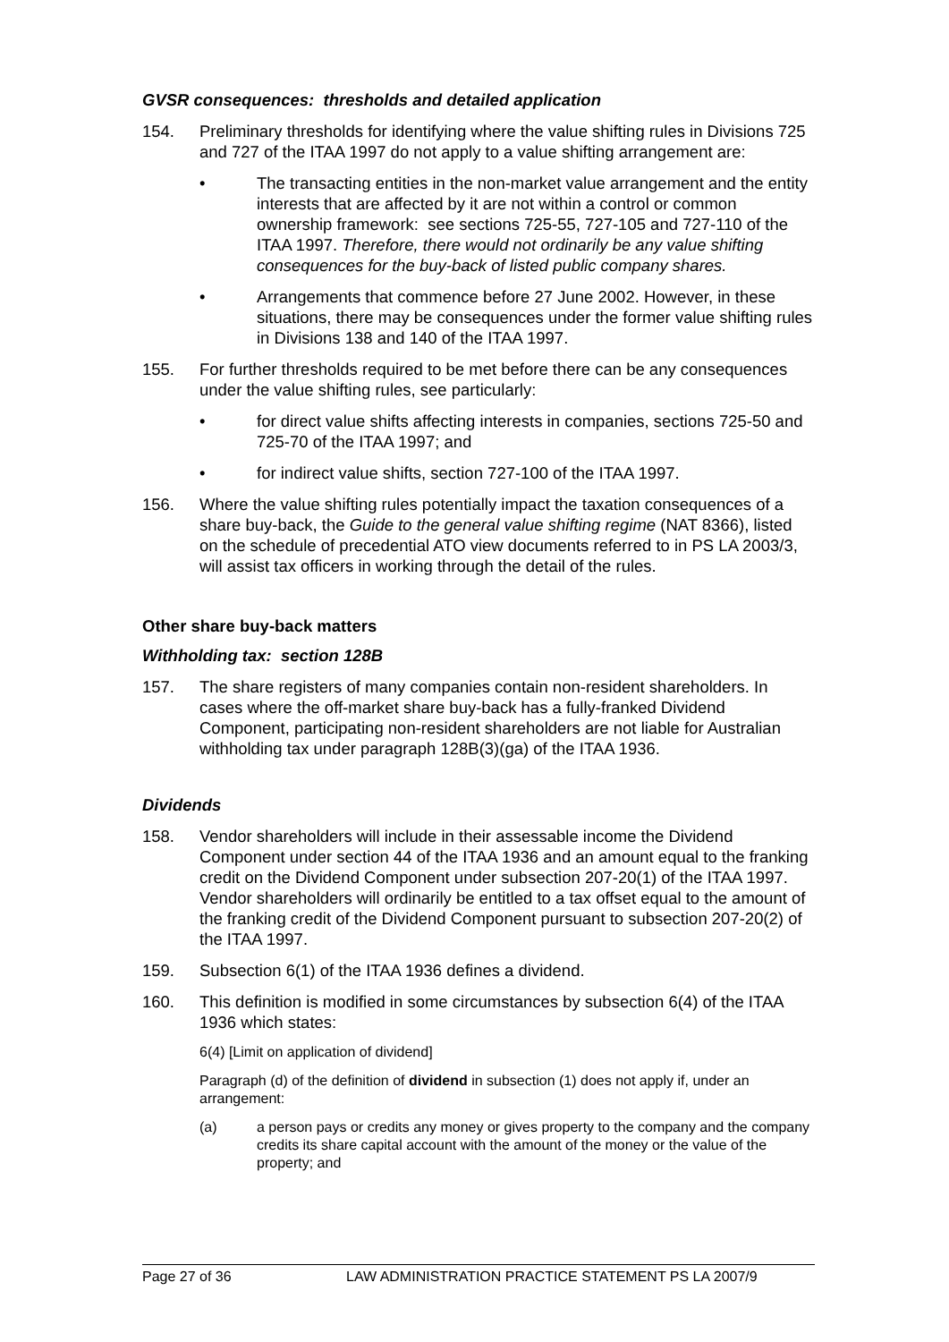GVSR consequences: thresholds and detailed application
154. Preliminary thresholds for identifying where the value shifting rules in Divisions 725 and 727 of the ITAA 1997 do not apply to a value shifting arrangement are:
• The transacting entities in the non-market value arrangement and the entity interests that are affected by it are not within a control or common ownership framework: see sections 725-55, 727-105 and 727-110 of the ITAA 1997. Therefore, there would not ordinarily be any value shifting consequences for the buy-back of listed public company shares.
• Arrangements that commence before 27 June 2002. However, in these situations, there may be consequences under the former value shifting rules in Divisions 138 and 140 of the ITAA 1997.
155. For further thresholds required to be met before there can be any consequences under the value shifting rules, see particularly:
• for direct value shifts affecting interests in companies, sections 725-50 and 725-70 of the ITAA 1997; and
• for indirect value shifts, section 727-100 of the ITAA 1997.
156. Where the value shifting rules potentially impact the taxation consequences of a share buy-back, the Guide to the general value shifting regime (NAT 8366), listed on the schedule of precedential ATO view documents referred to in PS LA 2003/3, will assist tax officers in working through the detail of the rules.
Other share buy-back matters
Withholding tax: section 128B
157. The share registers of many companies contain non-resident shareholders. In cases where the off-market share buy-back has a fully-franked Dividend Component, participating non-resident shareholders are not liable for Australian withholding tax under paragraph 128B(3)(ga) of the ITAA 1936.
Dividends
158. Vendor shareholders will include in their assessable income the Dividend Component under section 44 of the ITAA 1936 and an amount equal to the franking credit on the Dividend Component under subsection 207-20(1) of the ITAA 1997. Vendor shareholders will ordinarily be entitled to a tax offset equal to the amount of the franking credit of the Dividend Component pursuant to subsection 207-20(2) of the ITAA 1997.
159. Subsection 6(1) of the ITAA 1936 defines a dividend.
160. This definition is modified in some circumstances by subsection 6(4) of the ITAA 1936 which states:
6(4) [Limit on application of dividend]
Paragraph (d) of the definition of dividend in subsection (1) does not apply if, under an arrangement:
(a) a person pays or credits any money or gives property to the company and the company credits its share capital account with the amount of the money or the value of the property; and
Page 27 of 36 LAW ADMINISTRATION PRACTICE STATEMENT PS LA 2007/9